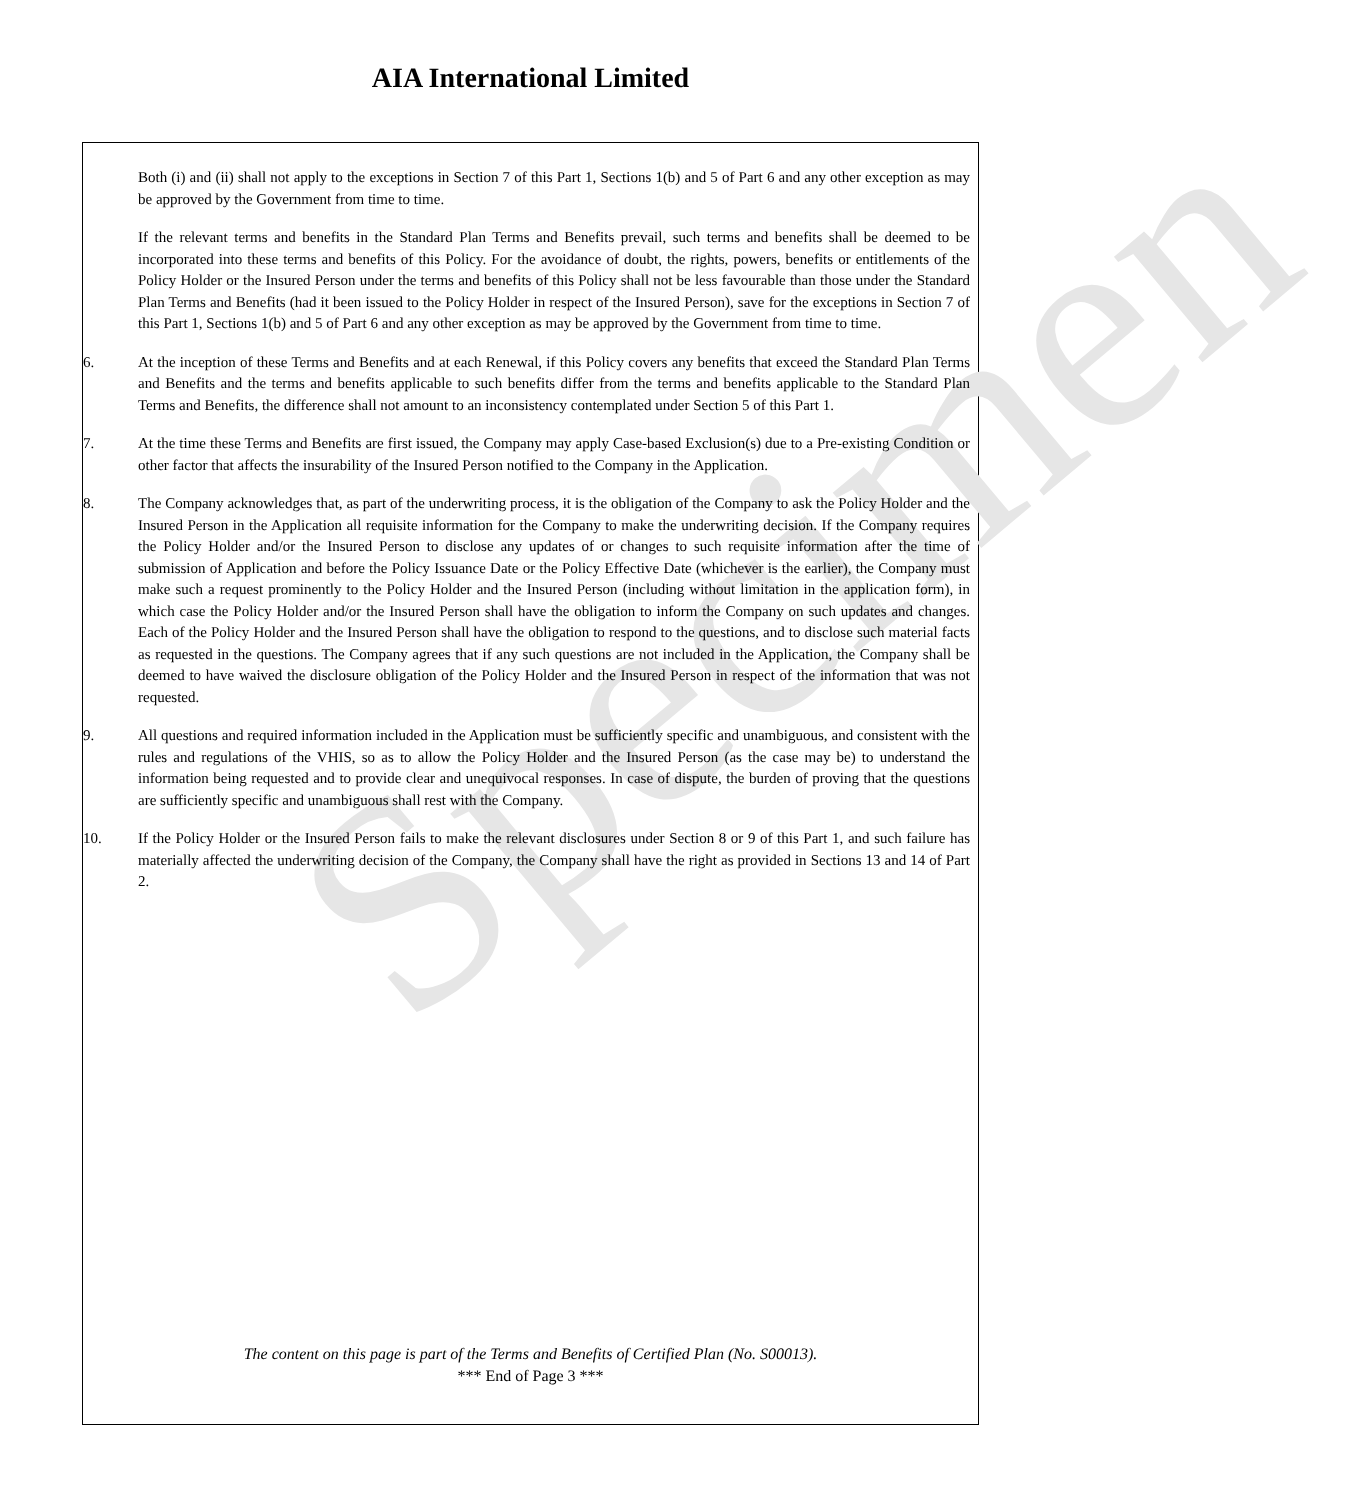AIA International Limited
Specimen
Both (i) and (ii) shall not apply to the exceptions in Section 7 of this Part 1, Sections 1(b) and 5 of Part 6 and any other exception as may be approved by the Government from time to time.
If the relevant terms and benefits in the Standard Plan Terms and Benefits prevail, such terms and benefits shall be deemed to be incorporated into these terms and benefits of this Policy. For the avoidance of doubt, the rights, powers, benefits or entitlements of the Policy Holder or the Insured Person under the terms and benefits of this Policy shall not be less favourable than those under the Standard Plan Terms and Benefits (had it been issued to the Policy Holder in respect of the Insured Person), save for the exceptions in Section 7 of this Part 1, Sections 1(b) and 5 of Part 6 and any other exception as may be approved by the Government from time to time.
6. At the inception of these Terms and Benefits and at each Renewal, if this Policy covers any benefits that exceed the Standard Plan Terms and Benefits and the terms and benefits applicable to such benefits differ from the terms and benefits applicable to the Standard Plan Terms and Benefits, the difference shall not amount to an inconsistency contemplated under Section 5 of this Part 1.
7. At the time these Terms and Benefits are first issued, the Company may apply Case-based Exclusion(s) due to a Pre-existing Condition or other factor that affects the insurability of the Insured Person notified to the Company in the Application.
8. The Company acknowledges that, as part of the underwriting process, it is the obligation of the Company to ask the Policy Holder and the Insured Person in the Application all requisite information for the Company to make the underwriting decision. If the Company requires the Policy Holder and/or the Insured Person to disclose any updates of or changes to such requisite information after the time of submission of Application and before the Policy Issuance Date or the Policy Effective Date (whichever is the earlier), the Company must make such a request prominently to the Policy Holder and the Insured Person (including without limitation in the application form), in which case the Policy Holder and/or the Insured Person shall have the obligation to inform the Company on such updates and changes. Each of the Policy Holder and the Insured Person shall have the obligation to respond to the questions, and to disclose such material facts as requested in the questions. The Company agrees that if any such questions are not included in the Application, the Company shall be deemed to have waived the disclosure obligation of the Policy Holder and the Insured Person in respect of the information that was not requested.
9. All questions and required information included in the Application must be sufficiently specific and unambiguous, and consistent with the rules and regulations of the VHIS, so as to allow the Policy Holder and the Insured Person (as the case may be) to understand the information being requested and to provide clear and unequivocal responses. In case of dispute, the burden of proving that the questions are sufficiently specific and unambiguous shall rest with the Company.
10. If the Policy Holder or the Insured Person fails to make the relevant disclosures under Section 8 or 9 of this Part 1, and such failure has materially affected the underwriting decision of the Company, the Company shall have the right as provided in Sections 13 and 14 of Part 2.
The content on this page is part of the Terms and Benefits of Certified Plan (No. S00013).
*** End of Page 3 ***